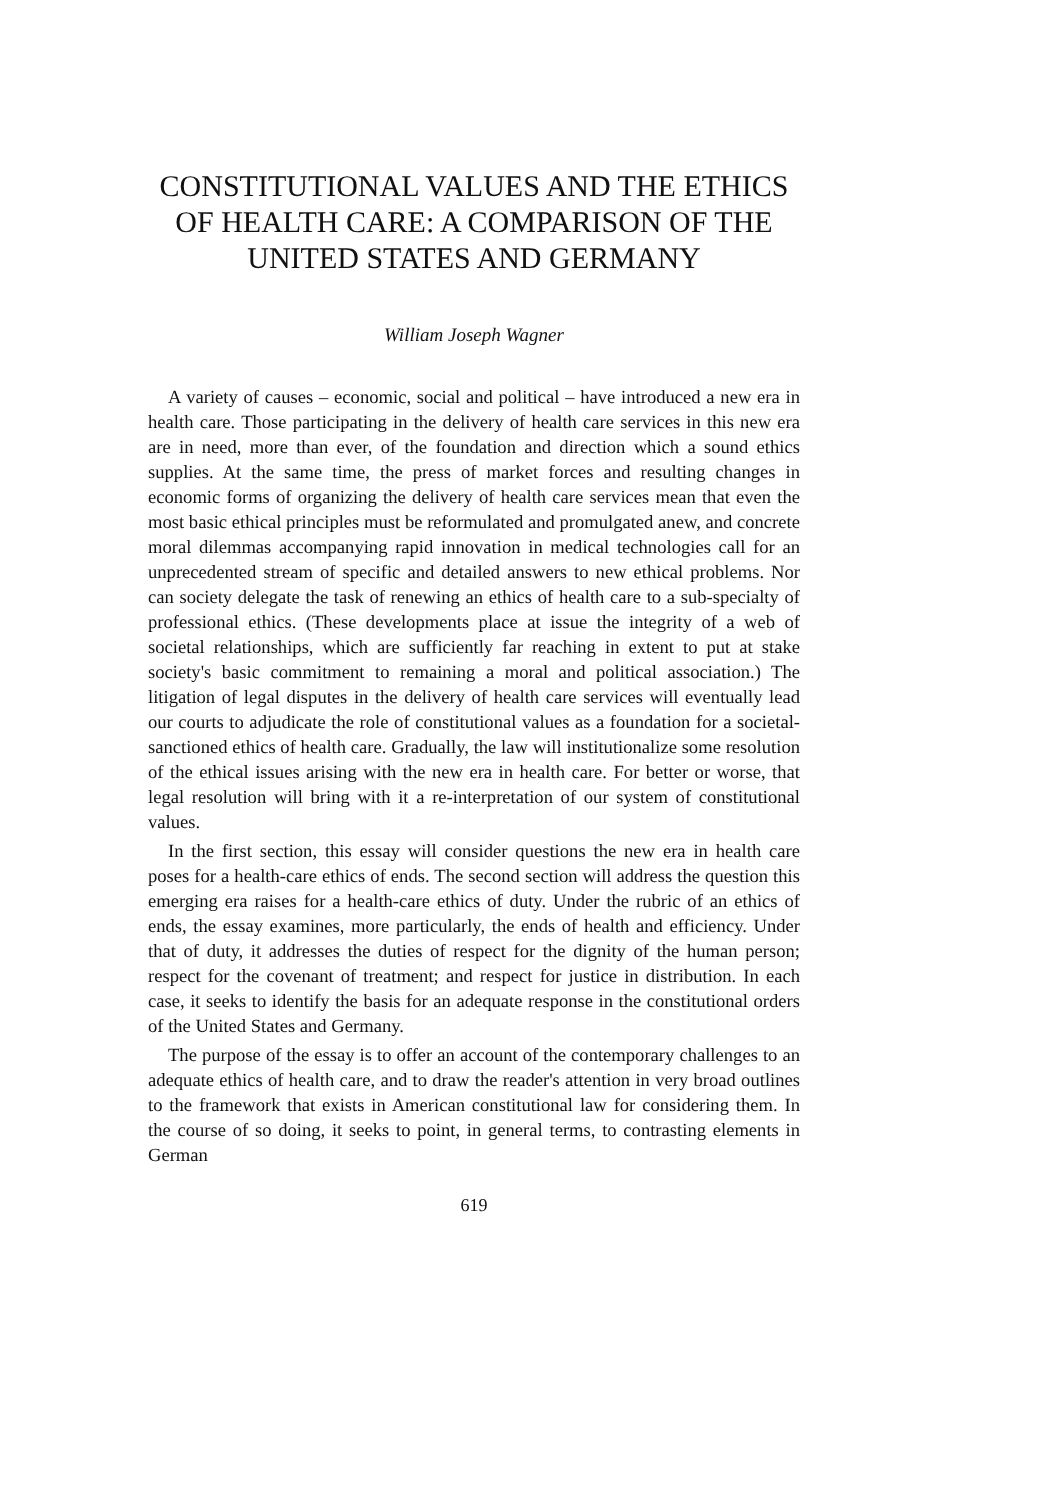CONSTITUTIONAL VALUES AND THE ETHICS OF HEALTH CARE: A COMPARISON OF THE UNITED STATES AND GERMANY
William Joseph Wagner
A variety of causes – economic, social and political – have introduced a new era in health care. Those participating in the delivery of health care services in this new era are in need, more than ever, of the foundation and direction which a sound ethics supplies. At the same time, the press of market forces and resulting changes in economic forms of organizing the delivery of health care services mean that even the most basic ethical principles must be reformulated and promulgated anew, and concrete moral dilemmas accompanying rapid innovation in medical technologies call for an unprecedented stream of specific and detailed answers to new ethical problems. Nor can society delegate the task of renewing an ethics of health care to a sub-specialty of professional ethics. (These developments place at issue the integrity of a web of societal relationships, which are sufficiently far reaching in extent to put at stake society's basic commitment to remaining a moral and political association.) The litigation of legal disputes in the delivery of health care services will eventually lead our courts to adjudicate the role of constitutional values as a foundation for a societal-sanctioned ethics of health care. Gradually, the law will institutionalize some resolution of the ethical issues arising with the new era in health care. For better or worse, that legal resolution will bring with it a re-interpretation of our system of constitutional values.
In the first section, this essay will consider questions the new era in health care poses for a health-care ethics of ends. The second section will address the question this emerging era raises for a health-care ethics of duty. Under the rubric of an ethics of ends, the essay examines, more particularly, the ends of health and efficiency. Under that of duty, it addresses the duties of respect for the dignity of the human person; respect for the covenant of treatment; and respect for justice in distribution. In each case, it seeks to identify the basis for an adequate response in the constitutional orders of the United States and Germany.
The purpose of the essay is to offer an account of the contemporary challenges to an adequate ethics of health care, and to draw the reader's attention in very broad outlines to the framework that exists in American constitutional law for considering them. In the course of so doing, it seeks to point, in general terms, to contrasting elements in German
619